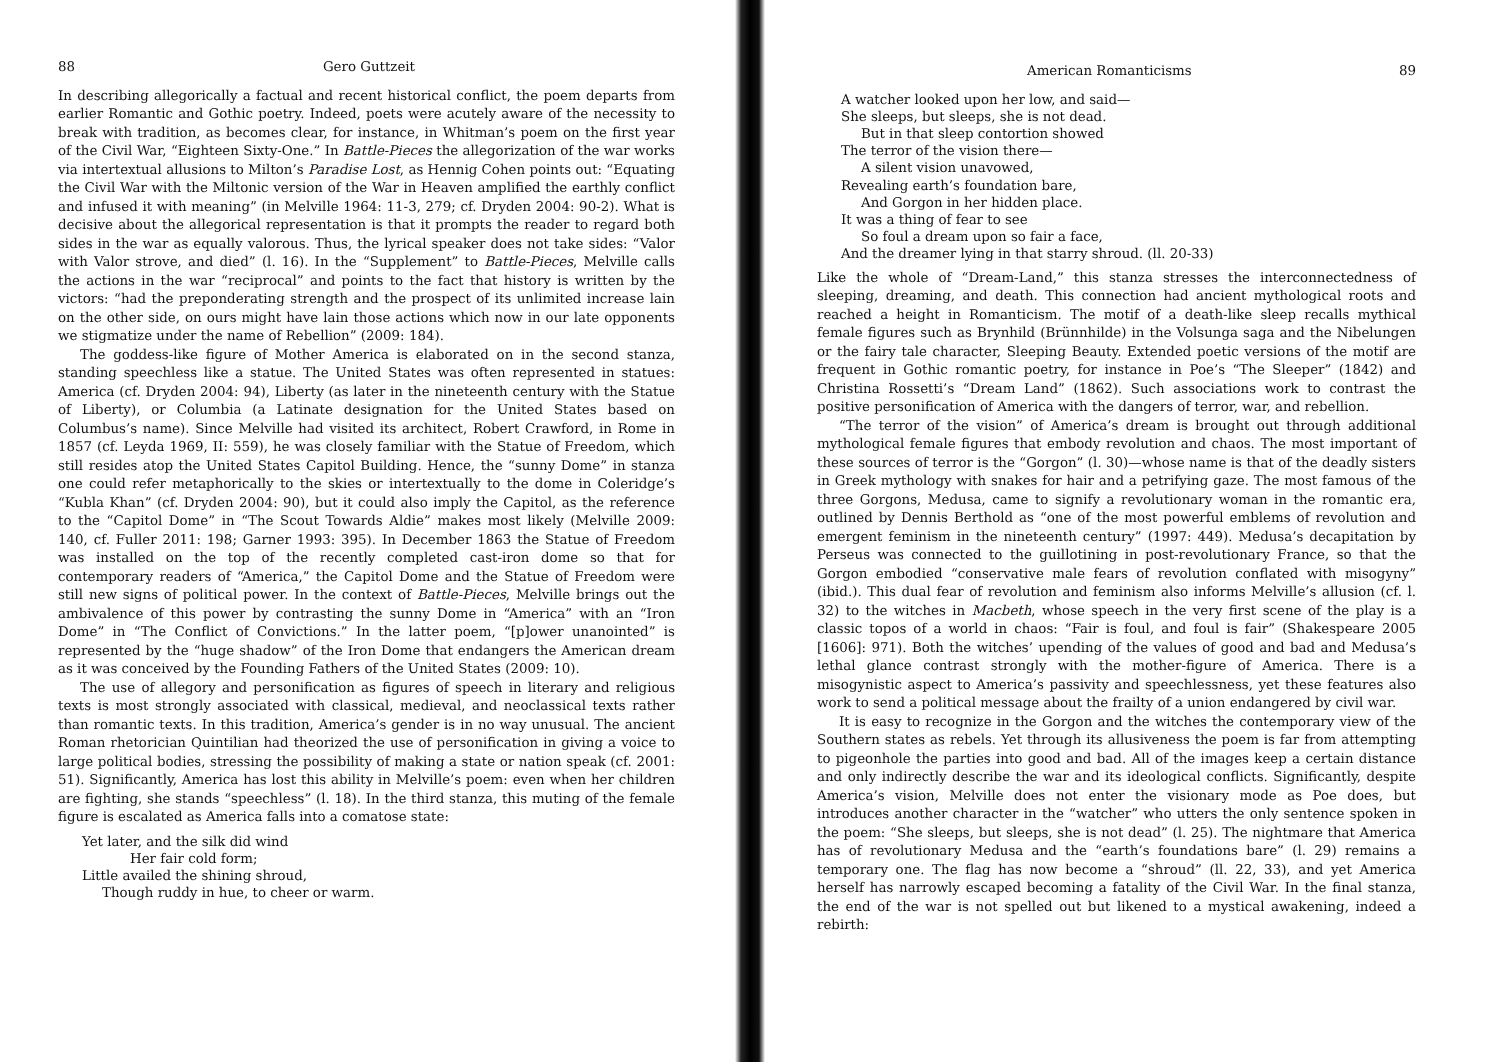88 Gero Guttzeit
In describing allegorically a factual and recent historical conflict, the poem departs from earlier Romantic and Gothic poetry. Indeed, poets were acutely aware of the necessity to break with tradition, as becomes clear, for instance, in Whitman’s poem on the first year of the Civil War, “Eighteen Sixty-One.” In Battle-Pieces the allegorization of the war works via intertextual allusions to Milton’s Paradise Lost, as Hennig Cohen points out: “Equating the Civil War with the Miltonic version of the War in Heaven amplified the earthly conflict and infused it with meaning” (in Melville 1964: 11-3, 279; cf. Dryden 2004: 90-2). What is decisive about the allegorical representation is that it prompts the reader to regard both sides in the war as equally valorous. Thus, the lyrical speaker does not take sides: “Valor with Valor strove, and died” (l. 16). In the “Supplement” to Battle-Pieces, Melville calls the actions in the war “reciprocal” and points to the fact that history is written by the victors: “had the preponderating strength and the prospect of its unlimited increase lain on the other side, on ours might have lain those actions which now in our late opponents we stigmatize under the name of Rebellion” (2009: 184).
The goddess-like figure of Mother America is elaborated on in the second stanza, standing speechless like a statue. The United States was often represented in statues: America (cf. Dryden 2004: 94), Liberty (as later in the nineteenth century with the Statue of Liberty), or Columbia (a Latinate designation for the United States based on Columbus’s name). Since Melville had visited its architect, Robert Crawford, in Rome in 1857 (cf. Leyda 1969, II: 559), he was closely familiar with the Statue of Freedom, which still resides atop the United States Capitol Building. Hence, the “sunny Dome” in stanza one could refer metaphorically to the skies or intertextually to the dome in Coleridge’s “Kubla Khan” (cf. Dryden 2004: 90), but it could also imply the Capitol, as the reference to the “Capitol Dome” in “The Scout Towards Aldie” makes most likely (Melville 2009: 140, cf. Fuller 2011: 198; Garner 1993: 395). In December 1863 the Statue of Freedom was installed on the top of the recently completed cast-iron dome so that for contemporary readers of “America,” the Capitol Dome and the Statue of Freedom were still new signs of political power. In the context of Battle-Pieces, Melville brings out the ambivalence of this power by contrasting the sunny Dome in “America” with an “Iron Dome” in “The Conflict of Convictions.” In the latter poem, “[p]ower unanointed” is represented by the “huge shadow” of the Iron Dome that endangers the American dream as it was conceived by the Founding Fathers of the United States (2009: 10).
The use of allegory and personification as figures of speech in literary and religious texts is most strongly associated with classical, medieval, and neoclassical texts rather than romantic texts. In this tradition, America’s gender is in no way unusual. The ancient Roman rhetorician Quintilian had theorized the use of personification in giving a voice to large political bodies, stressing the possibility of making a state or nation speak (cf. 2001: 51). Significantly, America has lost this ability in Melville’s poem: even when her children are fighting, she stands “speechless” (l. 18). In the third stanza, this muting of the female figure is escalated as America falls into a comatose state:
Yet later, and the silk did wind
Her fair cold form;
Little availed the shining shroud,
Though ruddy in hue, to cheer or warm.
American Romanticisms 89
A watcher looked upon her low, and said—
She sleeps, but sleeps, she is not dead.
But in that sleep contortion showed
The terror of the vision there—
A silent vision unavowed,
Revealing earth’s foundation bare,
And Gorgon in her hidden place.
It was a thing of fear to see
So foul a dream upon so fair a face,
And the dreamer lying in that starry shroud. (ll. 20-33)
Like the whole of “Dream-Land,” this stanza stresses the interconnectedness of sleeping, dreaming, and death. This connection had ancient mythological roots and reached a height in Romanticism. The motif of a death-like sleep recalls mythical female figures such as Brynhild (Brünnhilde) in the Volsunga saga and the Nibelungen or the fairy tale character, Sleeping Beauty. Extended poetic versions of the motif are frequent in Gothic romantic poetry, for instance in Poe’s “The Sleeper” (1842) and Christina Rossetti’s “Dream Land” (1862). Such associations work to contrast the positive personification of America with the dangers of terror, war, and rebellion.
“The terror of the vision” of America’s dream is brought out through additional mythological female figures that embody revolution and chaos. The most important of these sources of terror is the “Gorgon” (l. 30)—whose name is that of the deadly sisters in Greek mythology with snakes for hair and a petrifying gaze. The most famous of the three Gorgons, Medusa, came to signify a revolutionary woman in the romantic era, outlined by Dennis Berthold as “one of the most powerful emblems of revolution and emergent feminism in the nineteenth century” (1997: 449). Medusa’s decapitation by Perseus was connected to the guillotining in post-revolutionary France, so that the Gorgon embodied “conservative male fears of revolution conflated with misogyny” (ibid.). This dual fear of revolution and feminism also informs Melville’s allusion (cf. l. 32) to the witches in Macbeth, whose speech in the very first scene of the play is a classic topos of a world in chaos: “Fair is foul, and foul is fair” (Shakespeare 2005 [1606]: 971). Both the witches’ upending of the values of good and bad and Medusa’s lethal glance contrast strongly with the mother-figure of America. There is a misogynistic aspect to America’s passivity and speechlessness, yet these features also work to send a political message about the frailty of a union endangered by civil war.
It is easy to recognize in the Gorgon and the witches the contemporary view of the Southern states as rebels. Yet through its allusiveness the poem is far from attempting to pigeonhole the parties into good and bad. All of the images keep a certain distance and only indirectly describe the war and its ideological conflicts. Significantly, despite America’s vision, Melville does not enter the visionary mode as Poe does, but introduces another character in the “watcher” who utters the only sentence spoken in the poem: “She sleeps, but sleeps, she is not dead” (l. 25). The nightmare that America has of revolutionary Medusa and the “earth’s foundations bare” (l. 29) remains a temporary one. The flag has now become a “shroud” (ll. 22, 33), and yet America herself has narrowly escaped becoming a fatality of the Civil War. In the final stanza, the end of the war is not spelled out but likened to a mystical awakening, indeed a rebirth: